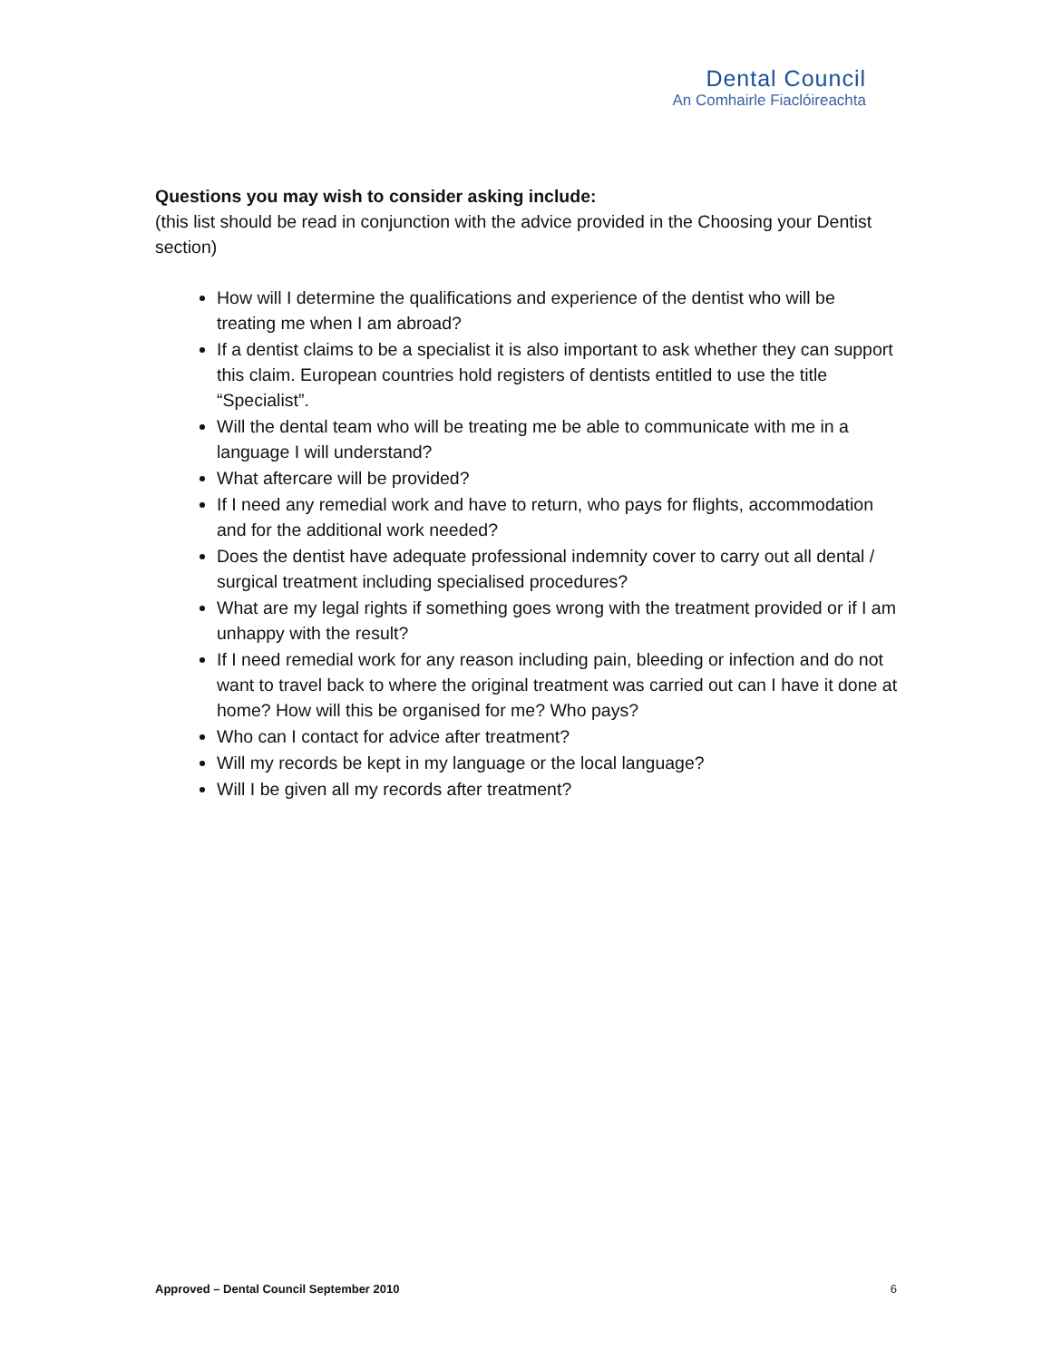Dental Council
An Comhairle Fiaclóireachta
Questions you may wish to consider asking include:
(this list should be read in conjunction with the advice provided in the Choosing your Dentist section)
How will I determine the qualifications and experience of the dentist who will be treating me when I am abroad?
If a dentist claims to be a specialist it is also important to ask whether they can support this claim. European countries hold registers of dentists entitled to use the title “Specialist”.
Will the dental team who will be treating me be able to communicate with me in a language I will understand?
What aftercare will be provided?
If I need any remedial work and have to return, who pays for flights, accommodation and for the additional work needed?
Does the dentist have adequate professional indemnity cover to carry out all dental / surgical treatment including specialised procedures?
What are my legal rights if something goes wrong with the treatment provided or if I am unhappy with the result?
If I need remedial work for any reason including pain, bleeding or infection and do not want to travel back to where the original treatment was carried out can I have it done at home? How will this be organised for me? Who pays?
Who can I contact for advice after treatment?
Will my records be kept in my language or the local language?
Will I be given all my records after treatment?
Approved – Dental Council September 2010 6